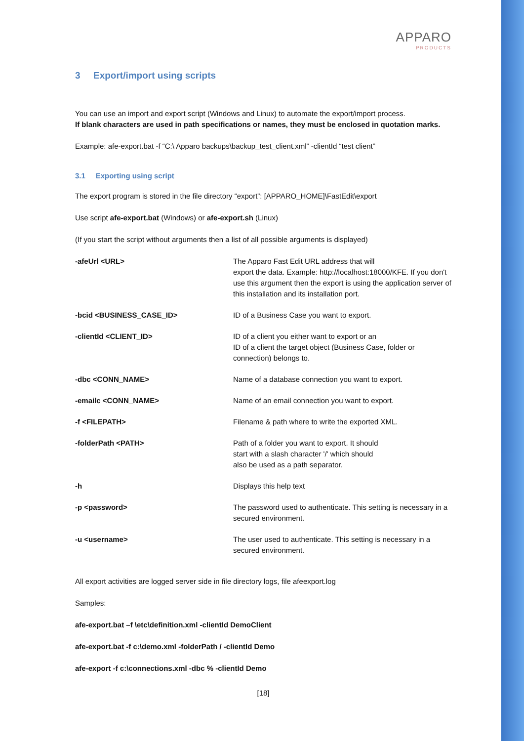APPARO
PRODUCTS
3 Export/import using scripts
You can use an import and export script (Windows and Linux) to automate the export/import process.
If blank characters are used in path specifications or names, they must be enclosed in quotation marks.
Example: afe-export.bat -f “C:\ Apparo backups\backup_test_client.xml” -clientId “test client”
3.1 Exporting using script
The export program is stored in the file directory “export”: [APPARO_HOME]\FastEdit\export
Use script afe-export.bat (Windows) or afe-export.sh (Linux)
(If you start the script without arguments then a list of all possible arguments is displayed)
| -afeUrl <URL> | The Apparo Fast Edit URL address that will export the data. Example: http://localhost:18000/KFE. If you don't use this argument then the export is using the application server of this installation and its installation port. |
| -bcid <BUSINESS_CASE_ID> | ID of a Business Case you want to export. |
| -clientId <CLIENT_ID> | ID of a client you either want to export or an ID of a client the target object (Business Case, folder or connection) belongs to. |
| -dbc <CONN_NAME> | Name of a database connection you want to export. |
| -emailc <CONN_NAME> | Name of an email connection you want to export. |
| -f <FILEPATH> | Filename & path where to write the exported XML. |
| -folderPath <PATH> | Path of a folder you want to export. It should start with a slash character '/' which should also be used as a path separator. |
| -h | Displays this help text |
| -p <password> | The password used to authenticate. This setting is necessary in a secured environment. |
| -u <username> | The user used to authenticate. This setting is necessary in a secured environment. |
All export activities are logged server side in file directory logs, file afeexport.log
Samples:
afe-export.bat –f \etc\definition.xml -clientId DemoClient
afe-export.bat -f c:\demo.xml -folderPath / -clientId Demo
afe-export -f c:\connections.xml -dbc % -clientId Demo
[18]